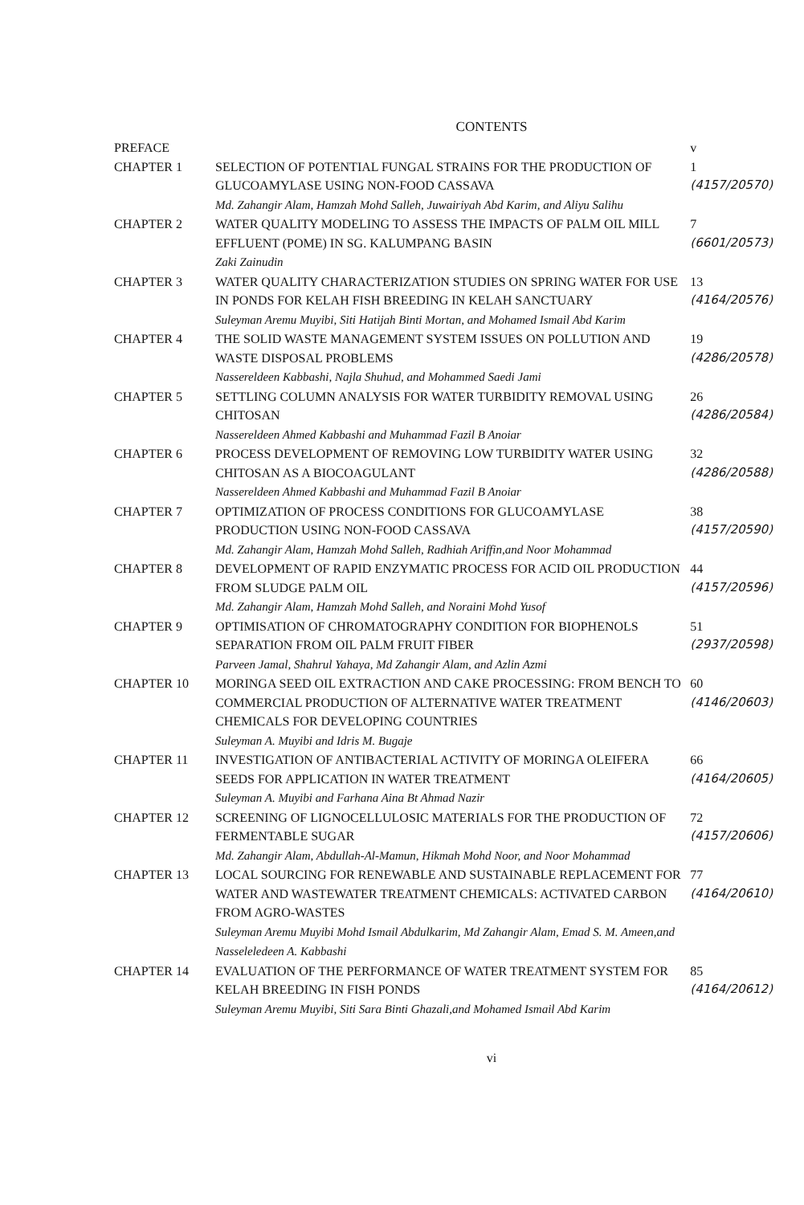CONTENTS
| PREFACE | | v |
| CHAPTER 1 | SELECTION OF POTENTIAL FUNGAL STRAINS FOR THE PRODUCTION OF GLUCOAMYLASE USING NON-FOOD CASSAVA Md. Zahangir Alam, Hamzah Mohd Salleh, Juwairiyah Abd Karim, and Aliyu Salihu | 1 (4157/20570) |
| CHAPTER 2 | WATER QUALITY MODELING TO ASSESS THE IMPACTS OF PALM OIL MILL EFFLUENT (POME) IN SG. KALUMPANG BASIN Zaki Zainudin | 7 (6601/20573) |
| CHAPTER 3 | WATER QUALITY CHARACTERIZATION STUDIES ON SPRING WATER FOR USE IN PONDS FOR KELAH FISH BREEDING IN KELAH SANCTUARY Suleyman Aremu Muyibi, Siti Hatijah Binti Mortan, and Mohamed Ismail Abd Karim | 13 (4164/20576) |
| CHAPTER 4 | THE SOLID WASTE MANAGEMENT SYSTEM ISSUES ON POLLUTION AND WASTE DISPOSAL PROBLEMS Nassereldeen Kabbashi, Najla Shuhud, and Mohammed Saedi Jami | 19 (4286/20578) |
| CHAPTER 5 | SETTLING COLUMN ANALYSIS FOR WATER TURBIDITY REMOVAL USING CHITOSAN Nassereldeen Ahmed Kabbashi and Muhammad Fazil B Anoiar | 26 (4286/20584) |
| CHAPTER 6 | PROCESS DEVELOPMENT OF REMOVING LOW TURBIDITY WATER USING CHITOSAN AS A BIOCOAGULANT Nassereldeen Ahmed Kabbashi and Muhammad Fazil B Anoiar | 32 (4286/20588) |
| CHAPTER 7 | OPTIMIZATION OF PROCESS CONDITIONS FOR GLUCOAMYLASE PRODUCTION USING NON-FOOD CASSAVA Md. Zahangir Alam, Hamzah Mohd Salleh, Radhiah Ariffin,and Noor Mohammad | 38 (4157/20590) |
| CHAPTER 8 | DEVELOPMENT OF RAPID ENZYMATIC PROCESS FOR ACID OIL PRODUCTION FROM SLUDGE PALM OIL Md. Zahangir Alam, Hamzah Mohd Salleh, and Noraini Mohd Yusof | 44 (4157/20596) |
| CHAPTER 9 | OPTIMISATION OF CHROMATOGRAPHY CONDITION FOR BIOPHENOLS SEPARATION FROM OIL PALM FRUIT FIBER Parveen Jamal, Shahrul Yahaya, Md Zahangir Alam, and Azlin Azmi | 51 (2937/20598) |
| CHAPTER 10 | MORINGA SEED OIL EXTRACTION AND CAKE PROCESSING: FROM BENCH TO COMMERCIAL PRODUCTION OF ALTERNATIVE WATER TREATMENT CHEMICALS FOR DEVELOPING COUNTRIES Suleyman A. Muyibi and Idris M. Bugaje | 60 (4146/20603) |
| CHAPTER 11 | INVESTIGATION OF ANTIBACTERIAL ACTIVITY OF MORINGA OLEIFERA SEEDS FOR APPLICATION IN WATER TREATMENT Suleyman A. Muyibi and Farhana Aina Bt Ahmad Nazir | 66 (4164/20605) |
| CHAPTER 12 | SCREENING OF LIGNOCELLULOSIC MATERIALS FOR THE PRODUCTION OF FERMENTABLE SUGAR Md. Zahangir Alam, Abdullah-Al-Mamun, Hikmah Mohd Noor, and Noor Mohammad | 72 (4157/20606) |
| CHAPTER 13 | LOCAL SOURCING FOR RENEWABLE AND SUSTAINABLE REPLACEMENT FOR WATER AND WASTEWATER TREATMENT CHEMICALS: ACTIVATED CARBON FROM AGRO-WASTES Suleyman Aremu Muyibi Mohd Ismail Abdulkarim, Md Zahangir Alam, Emad S. M. Ameen,and Nasseleledeen A. Kabbashi | 77 (4164/20610) |
| CHAPTER 14 | EVALUATION OF THE PERFORMANCE OF WATER TREATMENT SYSTEM FOR KELAH BREEDING IN FISH PONDS Suleyman Aremu Muyibi, Siti Sara Binti Ghazali,and Mohamed Ismail Abd Karim | 85 (4164/20612) |
vi